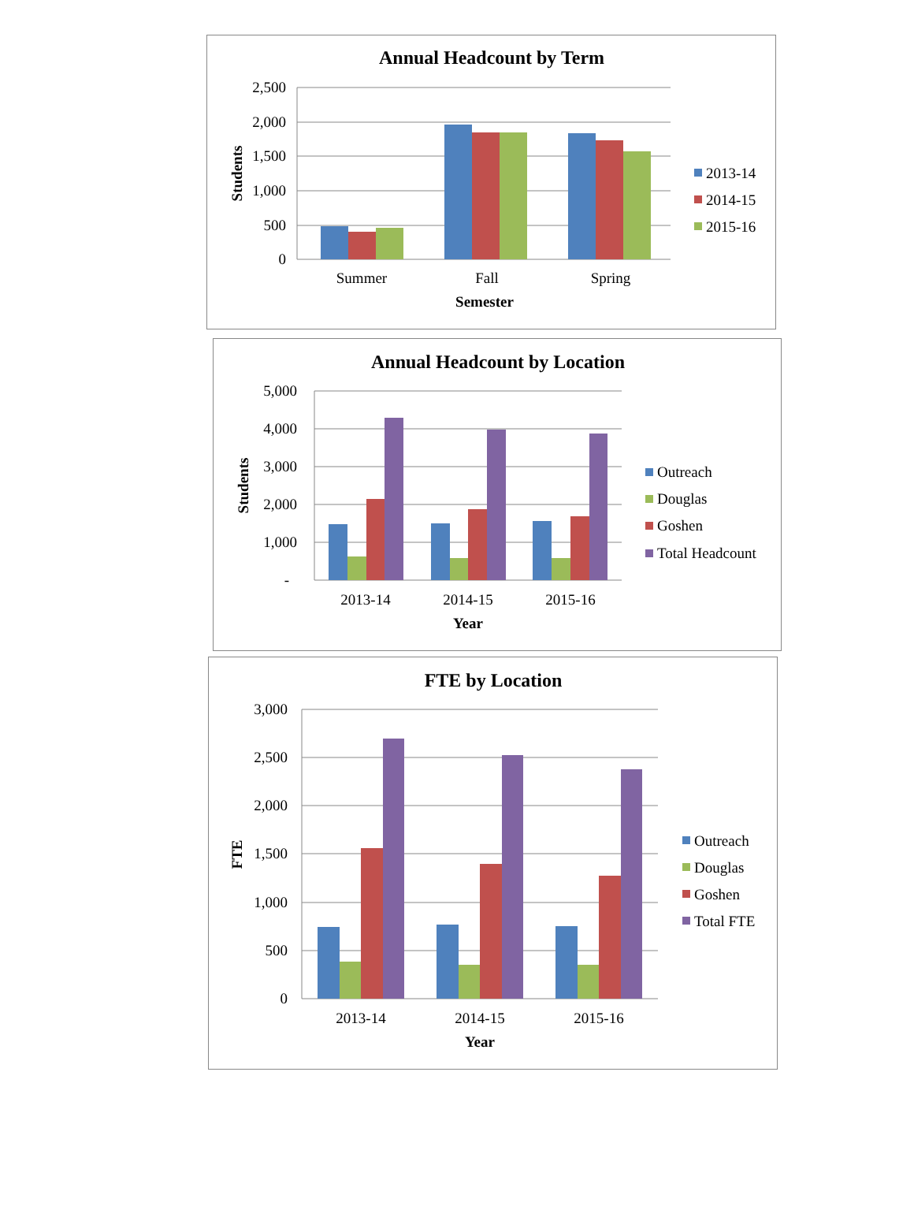Annual Headcount by Term
2,500
2,000
1,500
1,000
500
0
Students
Summer
Fall
Spring
Semester
2013-14
2014-15
2015-16
Annual Headcount by Location
5,000
4,000
3,000
2,000
1,000
-
Students
2013-14
2014-15
2015-16
Year
Outreach
Douglas
Goshen
Total Headcount
FTE by Location
3,000
2,500
2,000
1,500
1,000
500
0
FTE
2013-14
2014-15
2015-16
Year
Outreach
Douglas
Goshen
Total FTE